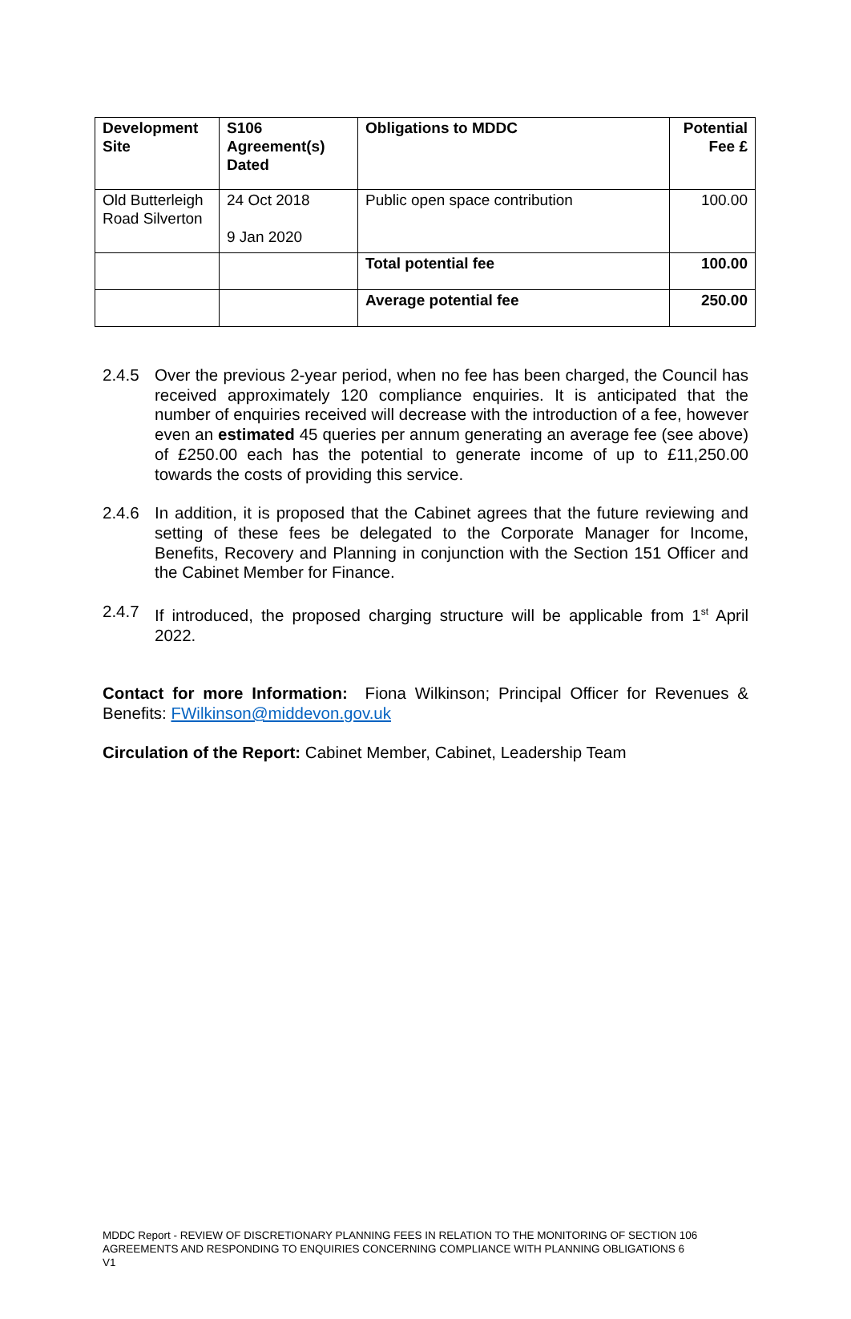| Development Site | S106 Agreement(s) Dated | Obligations to MDDC | Potential Fee £ |
| --- | --- | --- | --- |
| Old Butterleigh Road Silverton | 24 Oct 2018 9 Jan 2020 | Public open space contribution | 100.00 |
| | | Total potential fee | 100.00 |
| | | Average potential fee | 250.00 |
2.4.5 Over the previous 2-year period, when no fee has been charged, the Council has received approximately 120 compliance enquiries. It is anticipated that the number of enquiries received will decrease with the introduction of a fee, however even an estimated 45 queries per annum generating an average fee (see above) of £250.00 each has the potential to generate income of up to £11,250.00 towards the costs of providing this service.
2.4.6 In addition, it is proposed that the Cabinet agrees that the future reviewing and setting of these fees be delegated to the Corporate Manager for Income, Benefits, Recovery and Planning in conjunction with the Section 151 Officer and the Cabinet Member for Finance.
2.4.7 If introduced, the proposed charging structure will be applicable from 1<sup>st</sup> April 2022.
Contact for more Information: Fiona Wilkinson; Principal Officer for Revenues & Benefits: FWilkinson@middevon.gov.uk
Circulation of the Report: Cabinet Member, Cabinet, Leadership Team
MDDC Report - REVIEW OF DISCRETIONARY PLANNING FEES IN RELATION TO THE MONITORING OF SECTION 106 AGREEMENTS AND RESPONDING TO ENQUIRIES CONCERNING COMPLIANCE WITH PLANNING OBLIGATIONS 6
V1